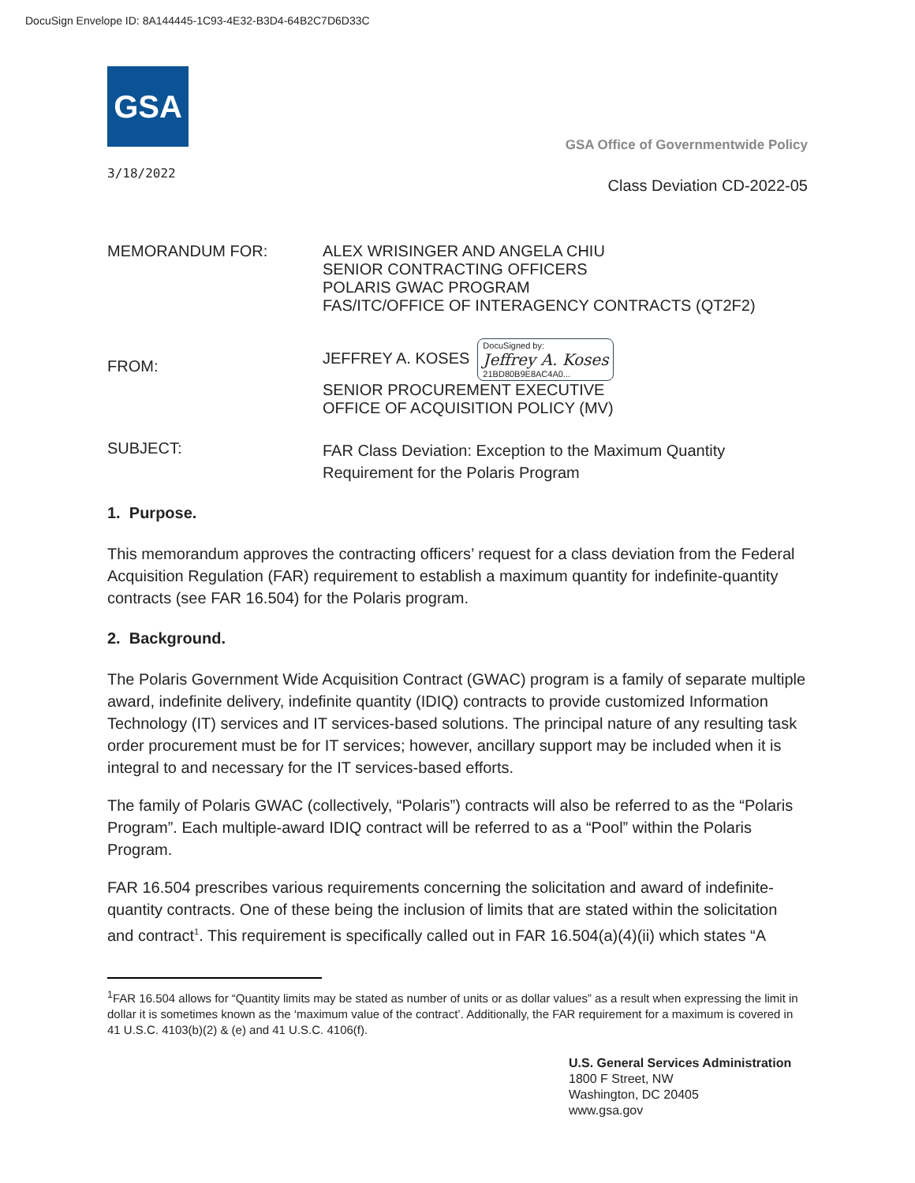DocuSign Envelope ID: 8A144445-1C93-4E32-B3D4-64B2C7D6D33C
GSA
3/18/2022
GSA Office of Governmentwide Policy
Class Deviation CD-2022-05
MEMORANDUM FOR: ALEX WRISINGER AND ANGELA CHIU
SENIOR CONTRACTING OFFICERS
POLARIS GWAC PROGRAM
FAS/ITC/OFFICE OF INTERAGENCY CONTRACTS (QT2F2)
FROM:
JEFFREY A. KOSES DocuSigned by:
Jeffrey A. Koses
21BD80B9E8AC4A0...
SENIOR PROCUREMENT EXECUTIVE
OFFICE OF ACQUISITION POLICY (MV)
SUBJECT:
FAR Class Deviation: Exception to the Maximum Quantity
Requirement for the Polaris Program
1. Purpose.
This memorandum approves the contracting officers’ request for a class deviation from the Federal Acquisition Regulation (FAR) requirement to establish a maximum quantity for indefinite-quantity contracts (see FAR 16.504) for the Polaris program.
2. Background.
The Polaris Government Wide Acquisition Contract (GWAC) program is a family of separate multiple award, indefinite delivery, indefinite quantity (IDIQ) contracts to provide customized Information Technology (IT) services and IT services-based solutions. The principal nature of any resulting task order procurement must be for IT services; however, ancillary support may be included when it is integral to and necessary for the IT services-based efforts.
The family of Polaris GWAC (collectively, “Polaris”) contracts will also be referred to as the “Polaris Program”. Each multiple-award IDIQ contract will be referred to as a “Pool” within the Polaris Program.
FAR 16.504 prescribes various requirements concerning the solicitation and award of indefinite-quantity contracts. One of these being the inclusion of limits that are stated within the solicitation and contract<sup>1</sup>. This requirement is specifically called out in FAR 16.504(a)(4)(ii) which states “A
<sup>1</sup> FAR 16.504 allows for “Quantity limits may be stated as number of units or as dollar values” as a result when expressing the limit in dollar it is sometimes known as the ‘maximum value of the contract’. Additionally, the FAR requirement for a maximum is covered in 41 U.S.C. 4103(b)(2) & (e) and 41 U.S.C. 4106(f).
U.S. General Services Administration
1800 F Street, NW
Washington, DC 20405
www.gsa.gov